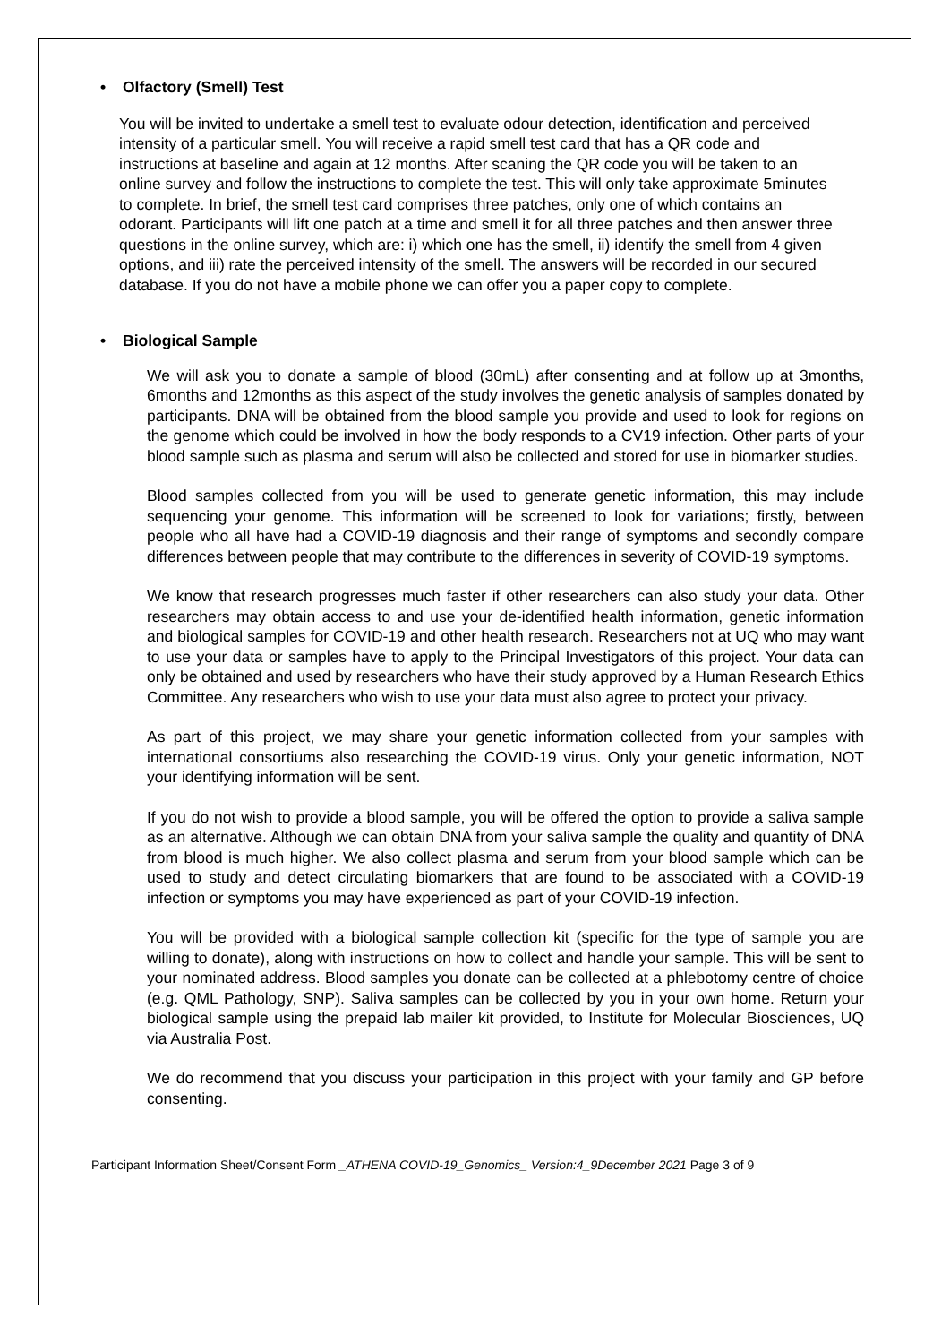• Olfactory (Smell) Test
You will be invited to undertake a smell test to evaluate odour detection, identification and perceived intensity of a particular smell. You will receive a rapid smell test card that has a QR code and instructions at baseline and again at 12 months. After scaning the QR code you will be taken to an online survey and follow the instructions to complete the test. This will only take approximate 5minutes to complete. In brief, the smell test card comprises three patches, only one of which contains an odorant. Participants will lift one patch at a time and smell it for all three patches and then answer three questions in the online survey, which are: i) which one has the smell, ii) identify the smell from 4 given options, and iii) rate the perceived intensity of the smell. The answers will be recorded in our secured database. If you do not have a mobile phone we can offer you a paper copy to complete.
• Biological Sample
We will ask you to donate a sample of blood (30mL) after consenting and at follow up at 3months, 6months and 12months as this aspect of the study involves the genetic analysis of samples donated by participants. DNA will be obtained from the blood sample you provide and used to look for regions on the genome which could be involved in how the body responds to a CV19 infection. Other parts of your blood sample such as plasma and serum will also be collected and stored for use in biomarker studies.
Blood samples collected from you will be used to generate genetic information, this may include sequencing your genome. This information will be screened to look for variations; firstly, between people who all have had a COVID-19 diagnosis and their range of symptoms and secondly compare differences between people that may contribute to the differences in severity of COVID-19 symptoms.
We know that research progresses much faster if other researchers can also study your data. Other researchers may obtain access to and use your de-identified health information, genetic information and biological samples for COVID-19 and other health research. Researchers not at UQ who may want to use your data or samples have to apply to the Principal Investigators of this project. Your data can only be obtained and used by researchers who have their study approved by a Human Research Ethics Committee. Any researchers who wish to use your data must also agree to protect your privacy.
As part of this project, we may share your genetic information collected from your samples with international consortiums also researching the COVID-19 virus. Only your genetic information, NOT your identifying information will be sent.
If you do not wish to provide a blood sample, you will be offered the option to provide a saliva sample as an alternative. Although we can obtain DNA from your saliva sample the quality and quantity of DNA from blood is much higher. We also collect plasma and serum from your blood sample which can be used to study and detect circulating biomarkers that are found to be associated with a COVID-19 infection or symptoms you may have experienced as part of your COVID-19 infection.
You will be provided with a biological sample collection kit (specific for the type of sample you are willing to donate), along with instructions on how to collect and handle your sample. This will be sent to your nominated address. Blood samples you donate can be collected at a phlebotomy centre of choice (e.g. QML Pathology, SNP). Saliva samples can be collected by you in your own home. Return your biological sample using the prepaid lab mailer kit provided, to Institute for Molecular Biosciences, UQ via Australia Post.
We do recommend that you discuss your participation in this project with your family and GP before consenting.
Participant Information Sheet/Consent Form _ATHENA COVID-19_Genomics_ Version:4_9December 2021 Page 3 of 9